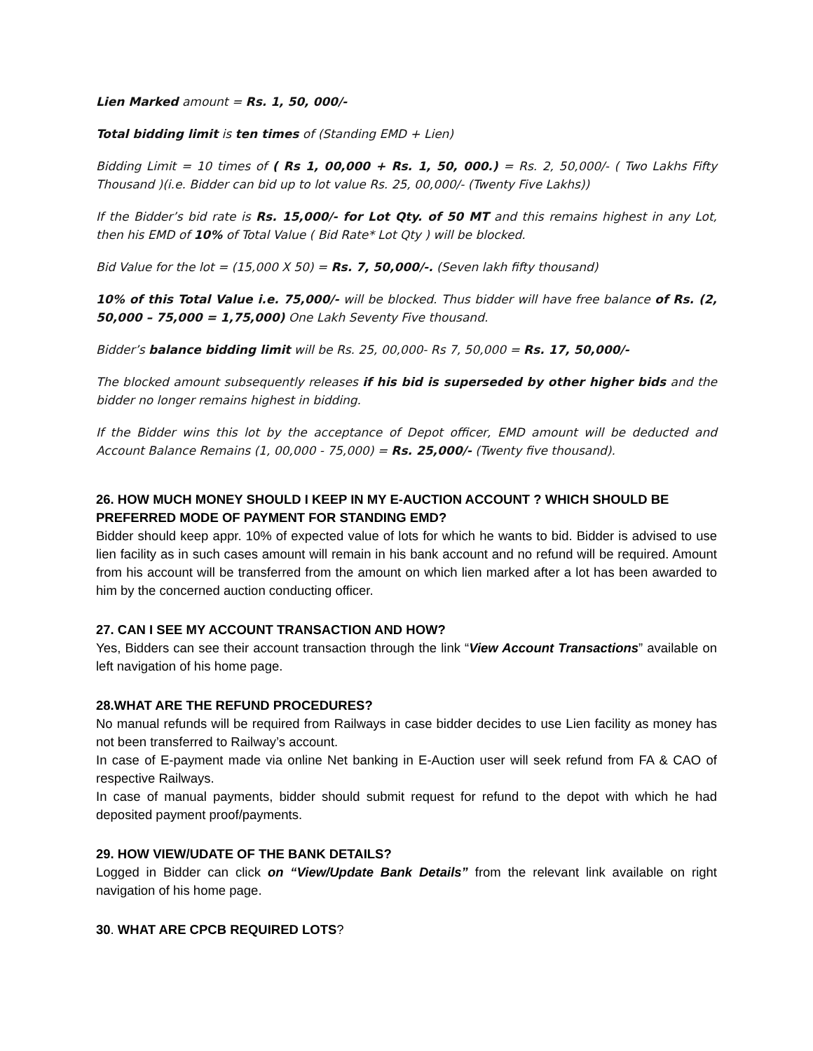Lien Marked amount = Rs. 1, 50, 000/-
Total bidding limit is ten times of (Standing EMD + Lien)
Bidding Limit = 10 times of ( Rs 1, 00,000 + Rs. 1, 50, 000.) = Rs. 2, 50,000/- ( Two Lakhs Fifty Thousand )(i.e. Bidder can bid up to lot value Rs. 25, 00,000/- (Twenty Five Lakhs))
If the Bidder’s bid rate is Rs. 15,000/- for Lot Qty. of 50 MT and this remains highest in any Lot, then his EMD of 10% of Total Value ( Bid Rate* Lot Qty ) will be blocked.
Bid Value for the lot = (15,000 X 50) = Rs. 7, 50,000/-. (Seven lakh fifty thousand)
10% of this Total Value i.e. 75,000/- will be blocked. Thus bidder will have free balance of Rs. (2, 50,000 – 75,000 = 1,75,000) One Lakh Seventy Five thousand.
Bidder’s balance bidding limit will be Rs. 25, 00,000- Rs 7, 50,000 = Rs. 17, 50,000/-
The blocked amount subsequently releases if his bid is superseded by other higher bids and the bidder no longer remains highest in bidding.
If the Bidder wins this lot by the acceptance of Depot officer, EMD amount will be deducted and Account Balance Remains (1, 00,000 - 75,000) = Rs. 25,000/- (Twenty five thousand).
26. HOW MUCH MONEY SHOULD I KEEP IN MY E-AUCTION ACCOUNT ? WHICH SHOULD BE PREFERRED MODE OF PAYMENT FOR STANDING EMD?
Bidder should keep appr. 10% of expected value of lots for which he wants to bid. Bidder is advised to use lien facility as in such cases amount will remain in his bank account and no refund will be required. Amount from his account will be transferred from the amount on which lien marked after a lot has been awarded to him by the concerned auction conducting officer.
27. CAN I SEE MY ACCOUNT TRANSACTION AND HOW?
Yes, Bidders can see their account transaction through the link “View Account Transactions” available on left navigation of his home page.
28.WHAT ARE THE REFUND PROCEDURES?
No manual refunds will be required from Railways in case bidder decides to use Lien facility as money has not been transferred to Railway’s account.
In case of E-payment made via online Net banking in E-Auction user will seek refund from FA & CAO of respective Railways.
In case of manual payments, bidder should submit request for refund to the depot with which he had deposited payment proof/payments.
29. HOW VIEW/UDATE OF THE BANK DETAILS?
Logged in Bidder can click on “View/Update Bank Details” from the relevant link available on right navigation of his home page.
30. WHAT ARE CPCB REQUIRED LOTS?